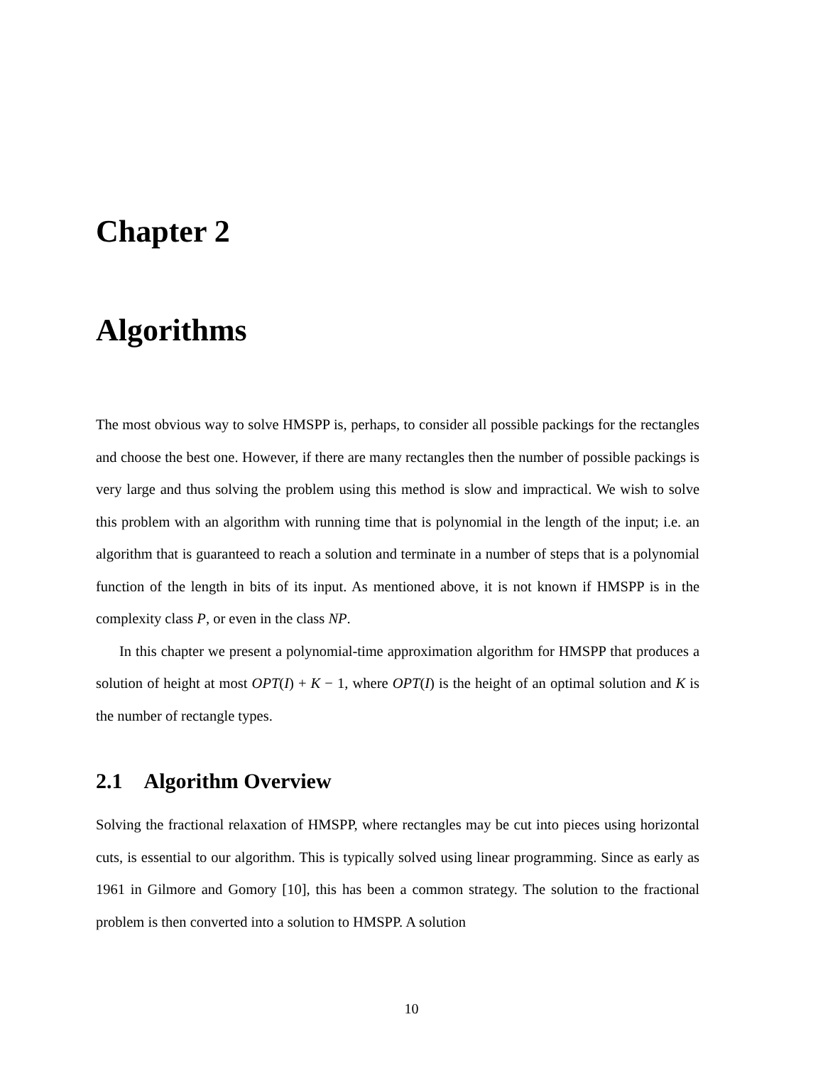Chapter 2
Algorithms
The most obvious way to solve HMSPP is, perhaps, to consider all possible packings for the rectangles and choose the best one. However, if there are many rectangles then the number of possible packings is very large and thus solving the problem using this method is slow and impractical. We wish to solve this problem with an algorithm with running time that is polynomial in the length of the input; i.e. an algorithm that is guaranteed to reach a solution and terminate in a number of steps that is a polynomial function of the length in bits of its input. As mentioned above, it is not known if HMSPP is in the complexity class P, or even in the class NP.
In this chapter we present a polynomial-time approximation algorithm for HMSPP that produces a solution of height at most OPT(I) + K − 1, where OPT(I) is the height of an optimal solution and K is the number of rectangle types.
2.1 Algorithm Overview
Solving the fractional relaxation of HMSPP, where rectangles may be cut into pieces using horizontal cuts, is essential to our algorithm. This is typically solved using linear programming. Since as early as 1961 in Gilmore and Gomory [10], this has been a common strategy. The solution to the fractional problem is then converted into a solution to HMSPP. A solution
10